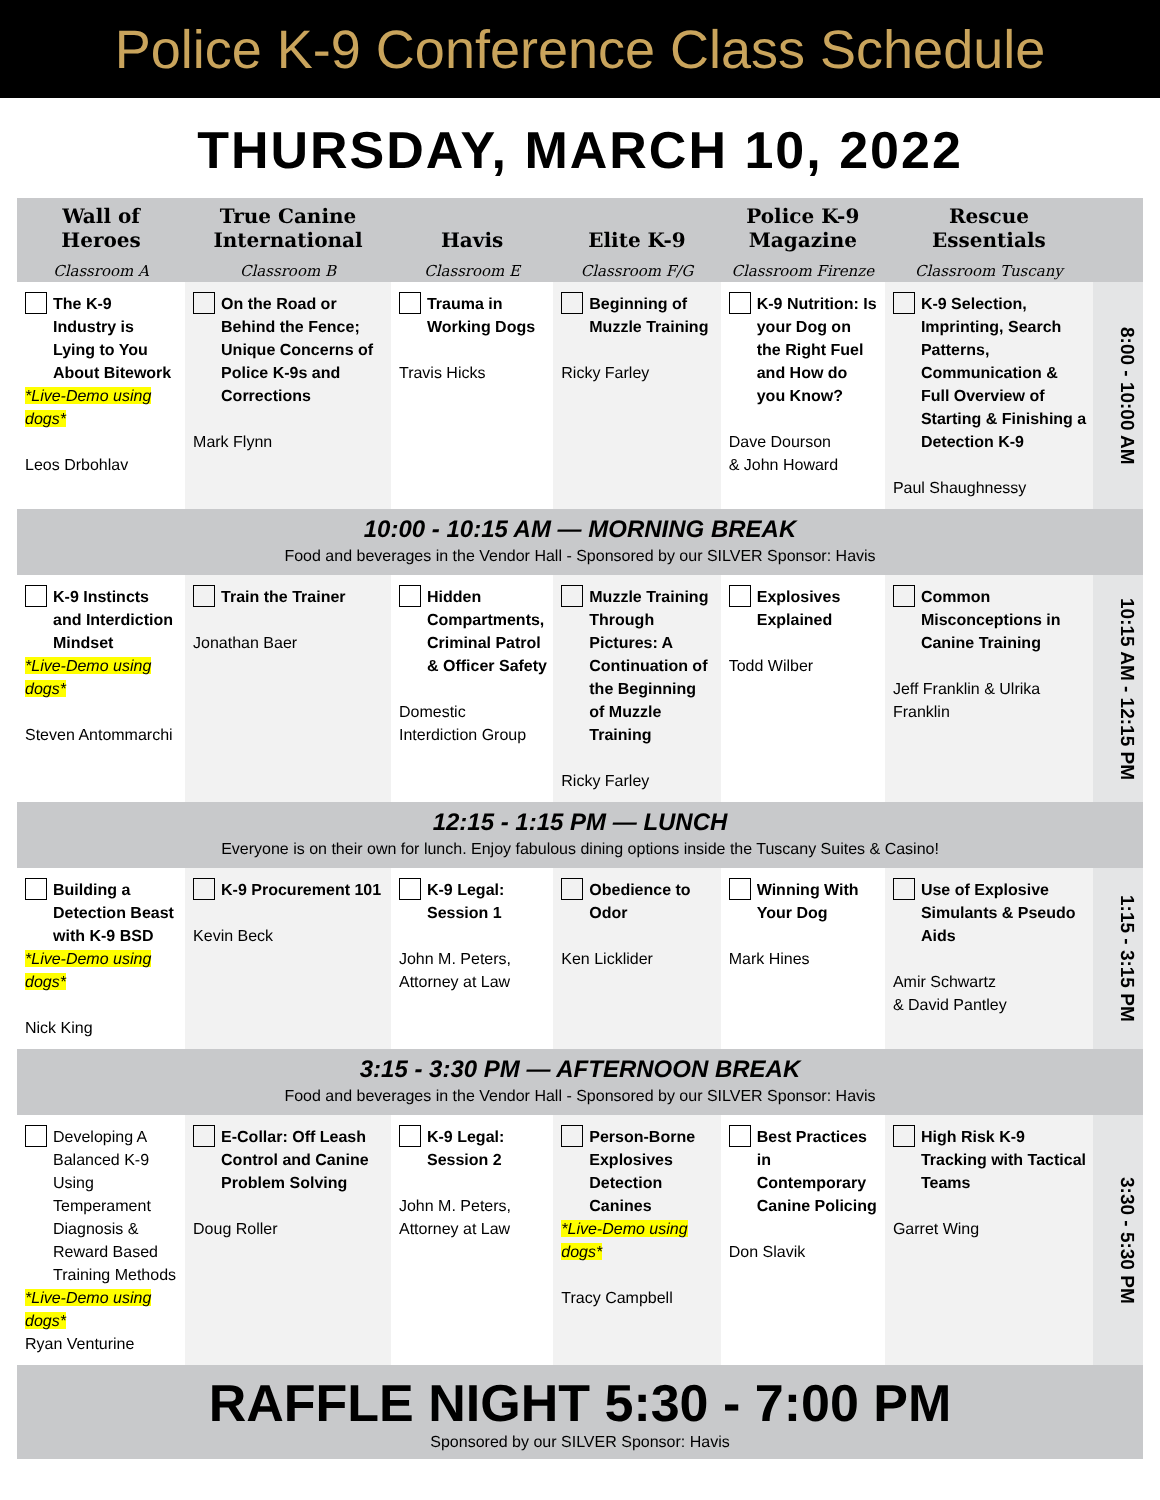Police K-9 Conference Class Schedule
THURSDAY, MARCH 10, 2022
| Wall of Heroes Classroom A | True Canine International Classroom B | Havis Classroom E | Elite K-9 Classroom F/G | Police K-9 Magazine Classroom Firenze | Rescue Essentials Classroom Tuscany | |
| --- | --- | --- | --- | --- | --- | --- |
| The K-9 Industry is Lying to You About Bitework *Live-Demo using dogs* Leos Drbohlav | On the Road or Behind the Fence; Unique Concerns of Police K-9s and Corrections Mark Flynn | Trauma in Working Dogs Travis Hicks | Beginning of Muzzle Training Ricky Farley | K-9 Nutrition: Is your Dog on the Right Fuel and How do you Know? Dave Dourson & John Howard | K-9 Selection, Imprinting, Search Patterns, Communication & Full Overview of Starting & Finishing a Detection K-9 Paul Shaughnessy | 8:00 - 10:00 AM |
| 10:00 - 10:15 AM — MORNING BREAK Food and beverages in the Vendor Hall - Sponsored by our SILVER Sponsor: Havis | | | | | | |
| K-9 Instincts and Interdiction Mindset *Live-Demo using dogs* Steven Antommarchi | Train the Trainer Jonathan Baer | Hidden Compartments, Criminal Patrol & Officer Safety Domestic Interdiction Group | Muzzle Training Through Pictures: A Continuation of the Beginning of Muzzle Training Ricky Farley | Explosives Explained Todd Wilber | Common Misconceptions in Canine Training Jeff Franklin & Ulrika Franklin | 10:15 AM - 12:15 PM |
| 12:15 - 1:15 PM — LUNCH Everyone is on their own for lunch. Enjoy fabulous dining options inside the Tuscany Suites & Casino! | | | | | | |
| Building a Detection Beast with K-9 BSD *Live-Demo using dogs* Nick King | K-9 Procurement 101 Kevin Beck | K-9 Legal: Session 1 John M. Peters, Attorney at Law | Obedience to Odor Ken Licklider | Winning With Your Dog Mark Hines | Use of Explosive Simulants & Pseudo Aids Amir Schwartz & David Pantley | 1:15 - 3:15 PM |
| 3:15 - 3:30 PM — AFTERNOON BREAK Food and beverages in the Vendor Hall - Sponsored by our SILVER Sponsor: Havis | | | | | | |
| Developing A Balanced K-9 Using Temperament Diagnosis & Reward Based Training Methods *Live-Demo using dogs* Ryan Venturine | E-Collar: Off Leash Control and Canine Problem Solving Doug Roller | K-9 Legal: Session 2 John M. Peters, Attorney at Law | Person-Borne Explosives Detection Canines *Live-Demo using dogs* Tracy Campbell | Best Practices in Contemporary Canine Policing Don Slavik | High Risk K-9 Tracking with Tactical Teams Garret Wing | 3:30 - 5:30 PM |
RAFFLE NIGHT 5:30 - 7:00 PM
Sponsored by our SILVER Sponsor: Havis